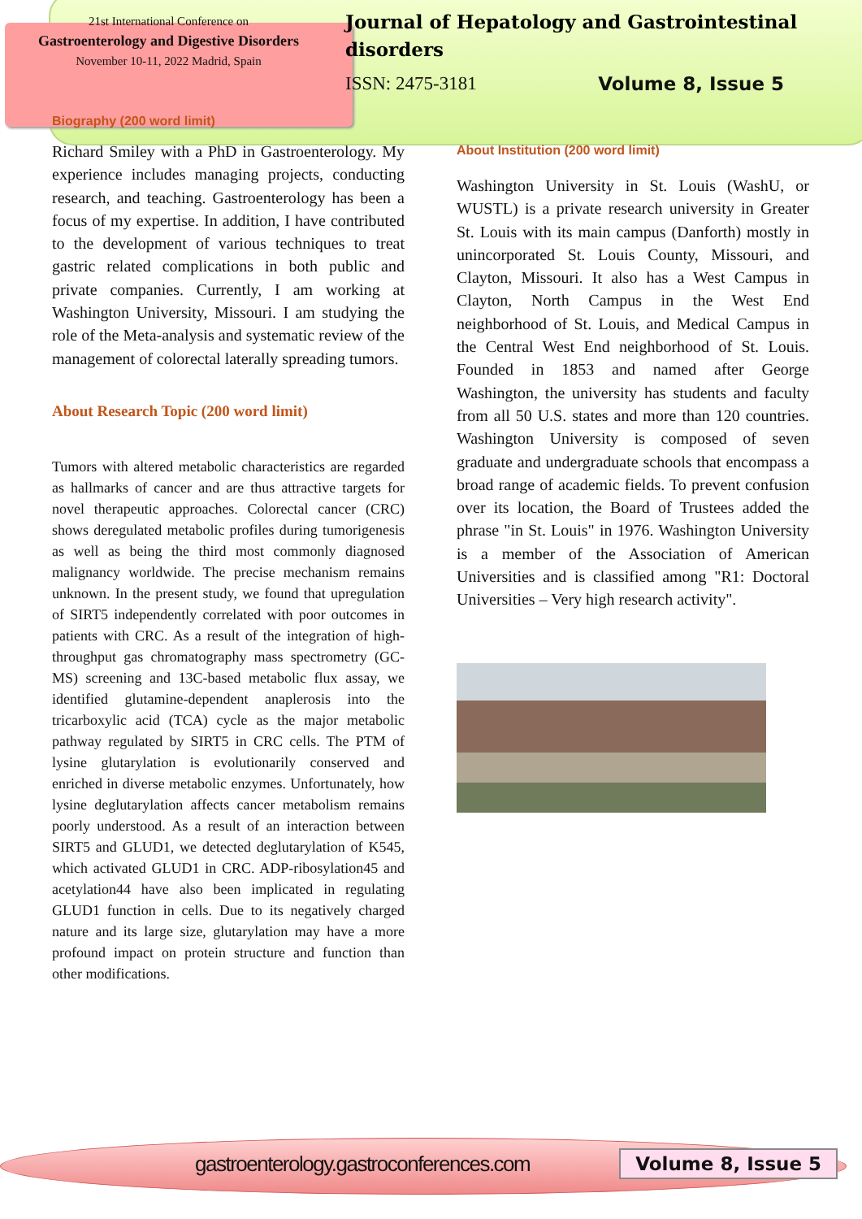21st International Conference on
Gastroenterology and Digestive Disorders
November 10-11, 2022 Madrid, Spain
Journal of Hepatology and Gastrointestinal disorders
ISSN: 2475-3181 Volume 8, Issue 5
Biography (200 word limit)
Richard Smiley with a PhD in Gastroenterology. My experience includes managing projects, conducting research, and teaching. Gastroenterology has been a focus of my expertise. In addition, I have contributed to the development of various techniques to treat gastric related complications in both public and private companies. Currently, I am working at Washington University, Missouri. I am studying the role of the Meta-analysis and systematic review of the management of colorectal laterally spreading tumors.
About Research Topic (200 word limit)
Tumors with altered metabolic characteristics are regarded as hallmarks of cancer and are thus attractive targets for novel therapeutic approaches. Colorectal cancer (CRC) shows deregulated metabolic profiles during tumorigenesis as well as being the third most commonly diagnosed malignancy worldwide. The precise mechanism remains unknown. In the present study, we found that upregulation of SIRT5 independently correlated with poor outcomes in patients with CRC. As a result of the integration of high-throughput gas chromatography mass spectrometry (GC-MS) screening and 13C-based metabolic flux assay, we identified glutamine-dependent anaplerosis into the tricarboxylic acid (TCA) cycle as the major metabolic pathway regulated by SIRT5 in CRC cells. The PTM of lysine glutarylation is evolutionarily conserved and enriched in diverse metabolic enzymes. Unfortunately, how lysine deglutarylation affects cancer metabolism remains poorly understood. As a result of an interaction between SIRT5 and GLUD1, we detected deglutarylation of K545, which activated GLUD1 in CRC. ADP-ribosylation45 and acetylation44 have also been implicated in regulating GLUD1 function in cells. Due to its negatively charged nature and its large size, glutarylation may have a more profound impact on protein structure and function than other modifications.
About Institution (200 word limit)
Washington University in St. Louis (WashU, or WUSTL) is a private research university in Greater St. Louis with its main campus (Danforth) mostly in unincorporated St. Louis County, Missouri, and Clayton, Missouri. It also has a West Campus in Clayton, North Campus in the West End neighborhood of St. Louis, and Medical Campus in the Central West End neighborhood of St. Louis. Founded in 1853 and named after George Washington, the university has students and faculty from all 50 U.S. states and more than 120 countries. Washington University is composed of seven graduate and undergraduate schools that encompass a broad range of academic fields. To prevent confusion over its location, the Board of Trustees added the phrase "in St. Louis" in 1976. Washington University is a member of the Association of American Universities and is classified among "R1: Doctoral Universities – Very high research activity".
gastroenterology.gastroconferences.com Volume 8, Issue 5